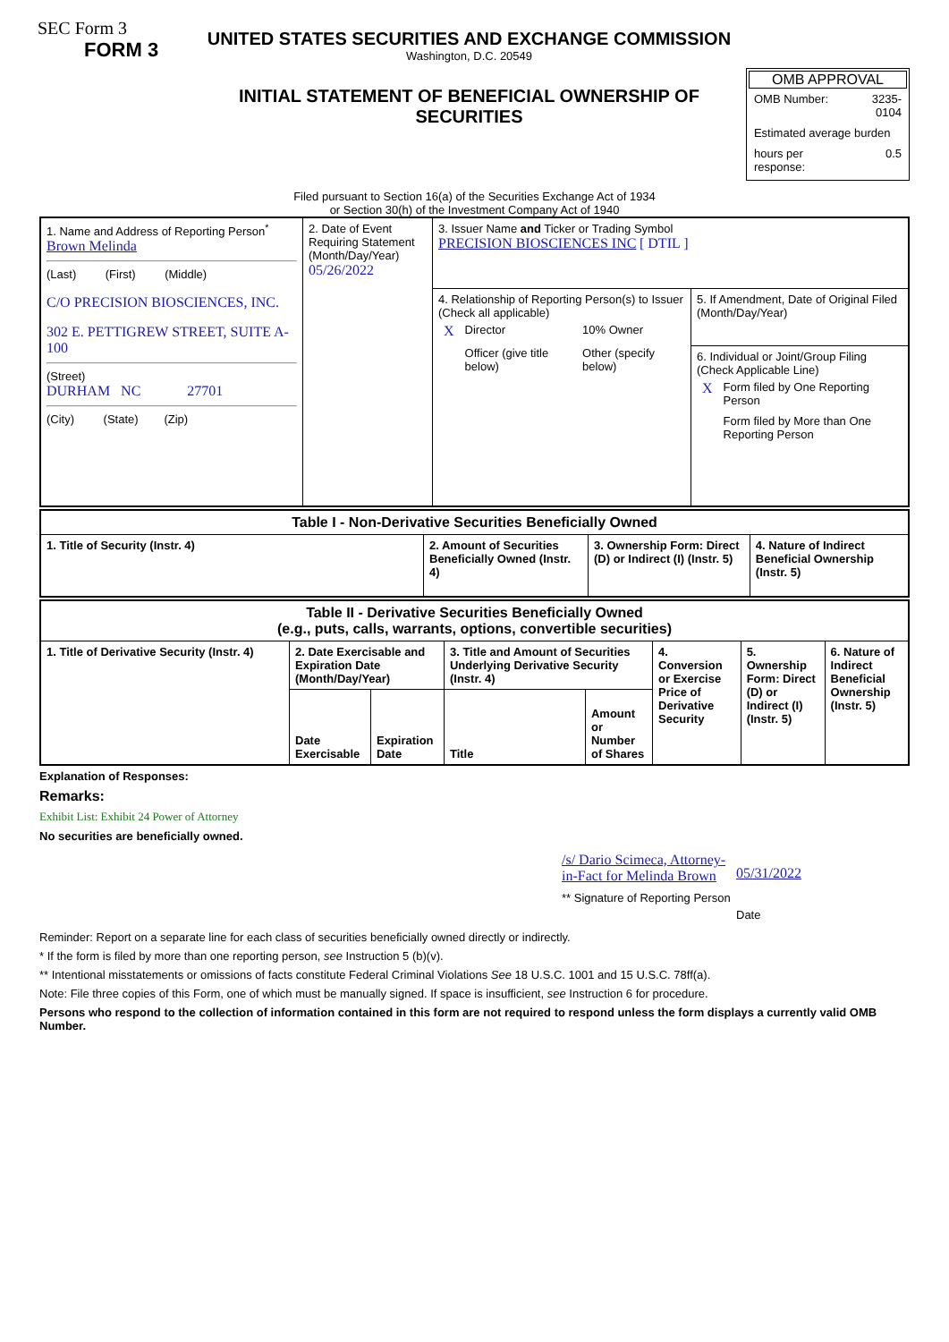SEC Form 3
FORM 3
UNITED STATES SECURITIES AND EXCHANGE COMMISSION
Washington, D.C. 20549
INITIAL STATEMENT OF BENEFICIAL OWNERSHIP OF SECURITIES
OMB APPROVAL
| OMB Number: | 3235-0104 |
| Estimated average burden | |
| hours per response: | 0.5 |
Filed pursuant to Section 16(a) of the Securities Exchange Act of 1934
or Section 30(h) of the Investment Company Act of 1940
| 1. Name and Address of Reporting Person<sup>*</sup> Brown Melinda (Last) (First) (Middle) C/O PRECISION BIOSCIENCES, INC. 302 E. PETTIGREW STREET, SUITE A-100 (Street) DURHAM NC 27701 (City) (State) (Zip) | 2. Date of Event Requiring Statement (Month/Day/Year) 05/26/2022 | 3. Issuer Name and Ticker or Trading Symbol PRECISION BIOSCIENCES INC [ DTIL ] | |
| | | 4. Relationship of Reporting Person(s) to Issuer (Check all applicable) / X / Director / 10% Owner / / / Officer (give title below) / Other (specify below) / | 5. If Amendment, Date of Original Filed (Month/Day/Year) |
| | | | 6. Individual or Joint/Group Filing (Check Applicable Line) / X / Form filed by One Reporting Person / / / Form filed by More than One Reporting Person / |
| Table I - Non-Derivative Securities Beneficially Owned | | | |
| --- | --- | --- | --- |
| 1. Title of Security (Instr. 4) | 2. Amount of Securities Beneficially Owned (Instr. 4) | 3. Ownership Form: Direct (D) or Indirect (I) (Instr. 5) | 4. Nature of Indirect Beneficial Ownership (Instr. 5) |
| Table II - Derivative Securities Beneficially Owned (e.g., puts, calls, warrants, options, convertible securities) | | | | | | | |
| --- | --- | --- | --- | --- | --- | --- | --- |
| 1. Title of Derivative Security (Instr. 4) | 2. Date Exercisable and Expiration Date (Month/Day/Year) | | 3. Title and Amount of Securities Underlying Derivative Security (Instr. 4) | | 4. Conversion or Exercise Price of Derivative Security | 5. Ownership Form: Direct (D) or Indirect (I) (Instr. 5) | 6. Nature of Indirect Beneficial Ownership (Instr. 5) |
| | Date Exercisable | Expiration Date | Title | Amount or Number of Shares | | | |
Explanation of Responses:
Remarks:
Exhibit List: Exhibit 24 Power of Attorney
No securities are beneficially owned.
/s/ Dario Scimeca, Attorney-in-Fact for Melinda Brown
** Signature of Reporting Person
05/31/2022
Date
Reminder: Report on a separate line for each class of securities beneficially owned directly or indirectly.
* If the form is filed by more than one reporting person, see Instruction 5 (b)(v).
** Intentional misstatements or omissions of facts constitute Federal Criminal Violations See 18 U.S.C. 1001 and 15 U.S.C. 78ff(a).
Note: File three copies of this Form, one of which must be manually signed. If space is insufficient, see Instruction 6 for procedure.
Persons who respond to the collection of information contained in this form are not required to respond unless the form displays a currently valid OMB Number.